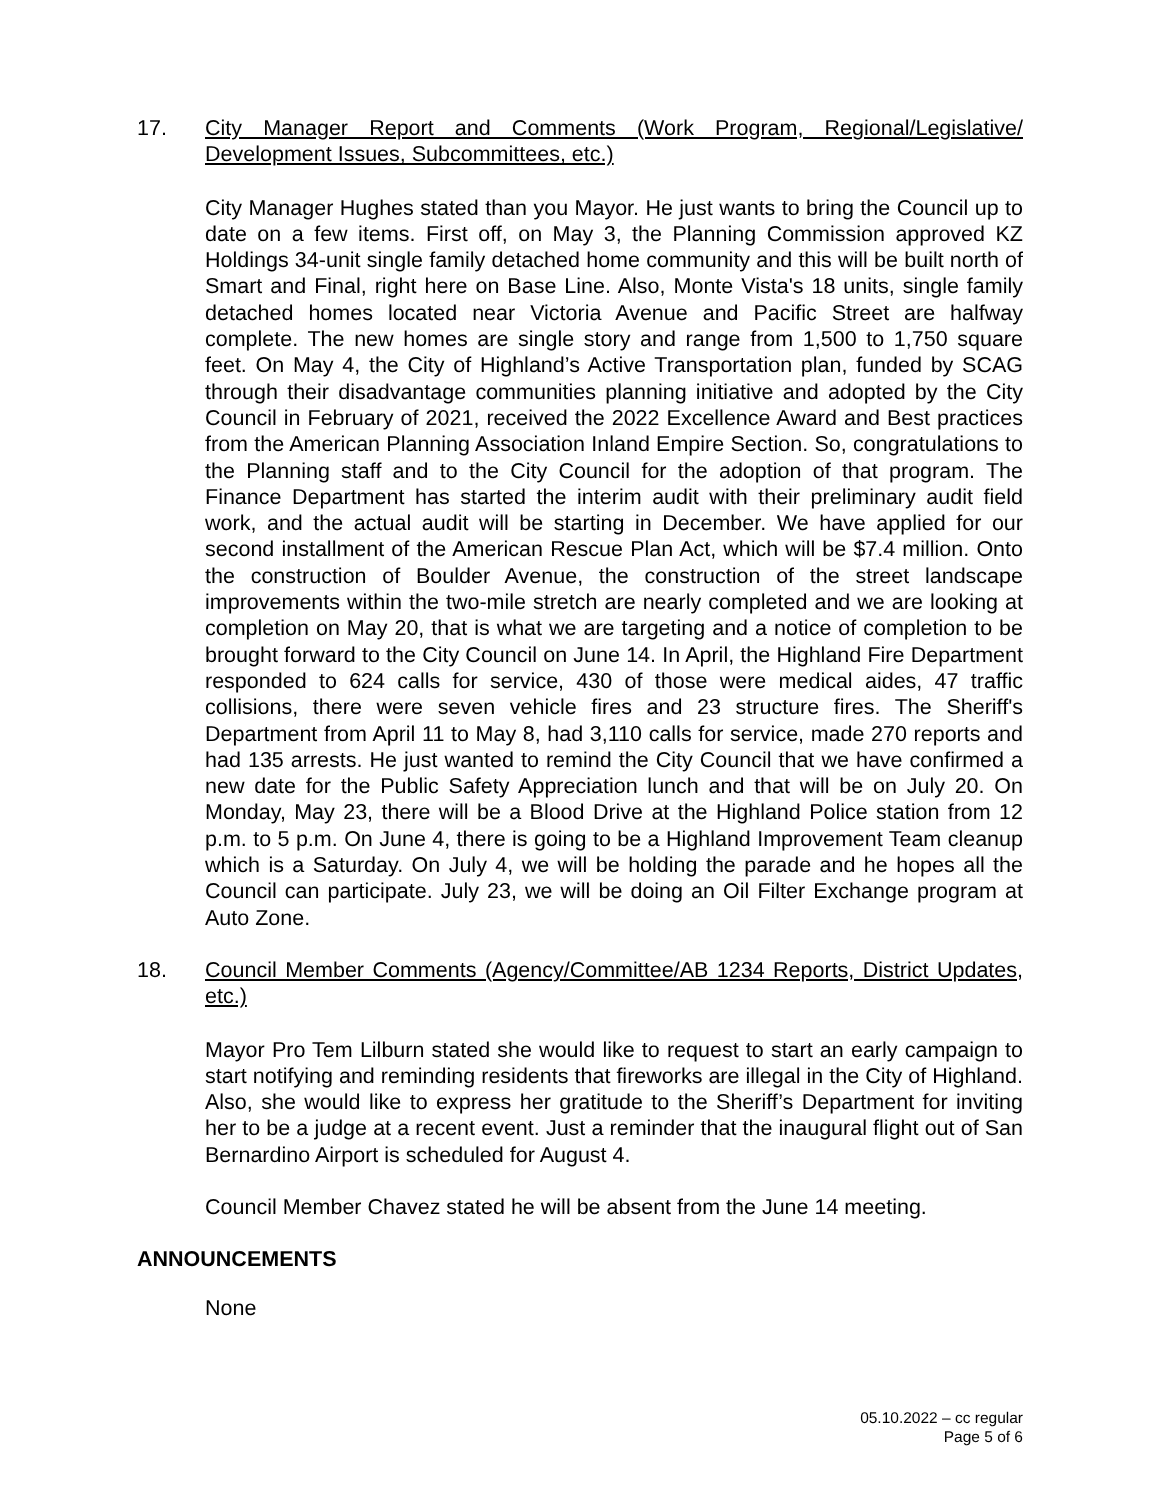17. City Manager Report and Comments (Work Program, Regional/Legislative/ Development Issues, Subcommittees, etc.)
City Manager Hughes stated than you Mayor. He just wants to bring the Council up to date on a few items. First off, on May 3, the Planning Commission approved KZ Holdings 34-unit single family detached home community and this will be built north of Smart and Final, right here on Base Line. Also, Monte Vista's 18 units, single family detached homes located near Victoria Avenue and Pacific Street are halfway complete. The new homes are single story and range from 1,500 to 1,750 square feet. On May 4, the City of Highland’s Active Transportation plan, funded by SCAG through their disadvantage communities planning initiative and adopted by the City Council in February of 2021, received the 2022 Excellence Award and Best practices from the American Planning Association Inland Empire Section. So, congratulations to the Planning staff and to the City Council for the adoption of that program. The Finance Department has started the interim audit with their preliminary audit field work, and the actual audit will be starting in December. We have applied for our second installment of the American Rescue Plan Act, which will be $7.4 million. Onto the construction of Boulder Avenue, the construction of the street landscape improvements within the two-mile stretch are nearly completed and we are looking at completion on May 20, that is what we are targeting and a notice of completion to be brought forward to the City Council on June 14. In April, the Highland Fire Department responded to 624 calls for service, 430 of those were medical aides, 47 traffic collisions, there were seven vehicle fires and 23 structure fires. The Sheriff's Department from April 11 to May 8, had 3,110 calls for service, made 270 reports and had 135 arrests. He just wanted to remind the City Council that we have confirmed a new date for the Public Safety Appreciation lunch and that will be on July 20. On Monday, May 23, there will be a Blood Drive at the Highland Police station from 12 p.m. to 5 p.m. On June 4, there is going to be a Highland Improvement Team cleanup which is a Saturday. On July 4, we will be holding the parade and he hopes all the Council can participate. July 23, we will be doing an Oil Filter Exchange program at Auto Zone.
18. Council Member Comments (Agency/Committee/AB 1234 Reports, District Updates, etc.)
Mayor Pro Tem Lilburn stated she would like to request to start an early campaign to start notifying and reminding residents that fireworks are illegal in the City of Highland. Also, she would like to express her gratitude to the Sheriff’s Department for inviting her to be a judge at a recent event. Just a reminder that the inaugural flight out of San Bernardino Airport is scheduled for August 4.
Council Member Chavez stated he will be absent from the June 14 meeting.
ANNOUNCEMENTS
None
05.10.2022 – cc regular
Page 5 of 6